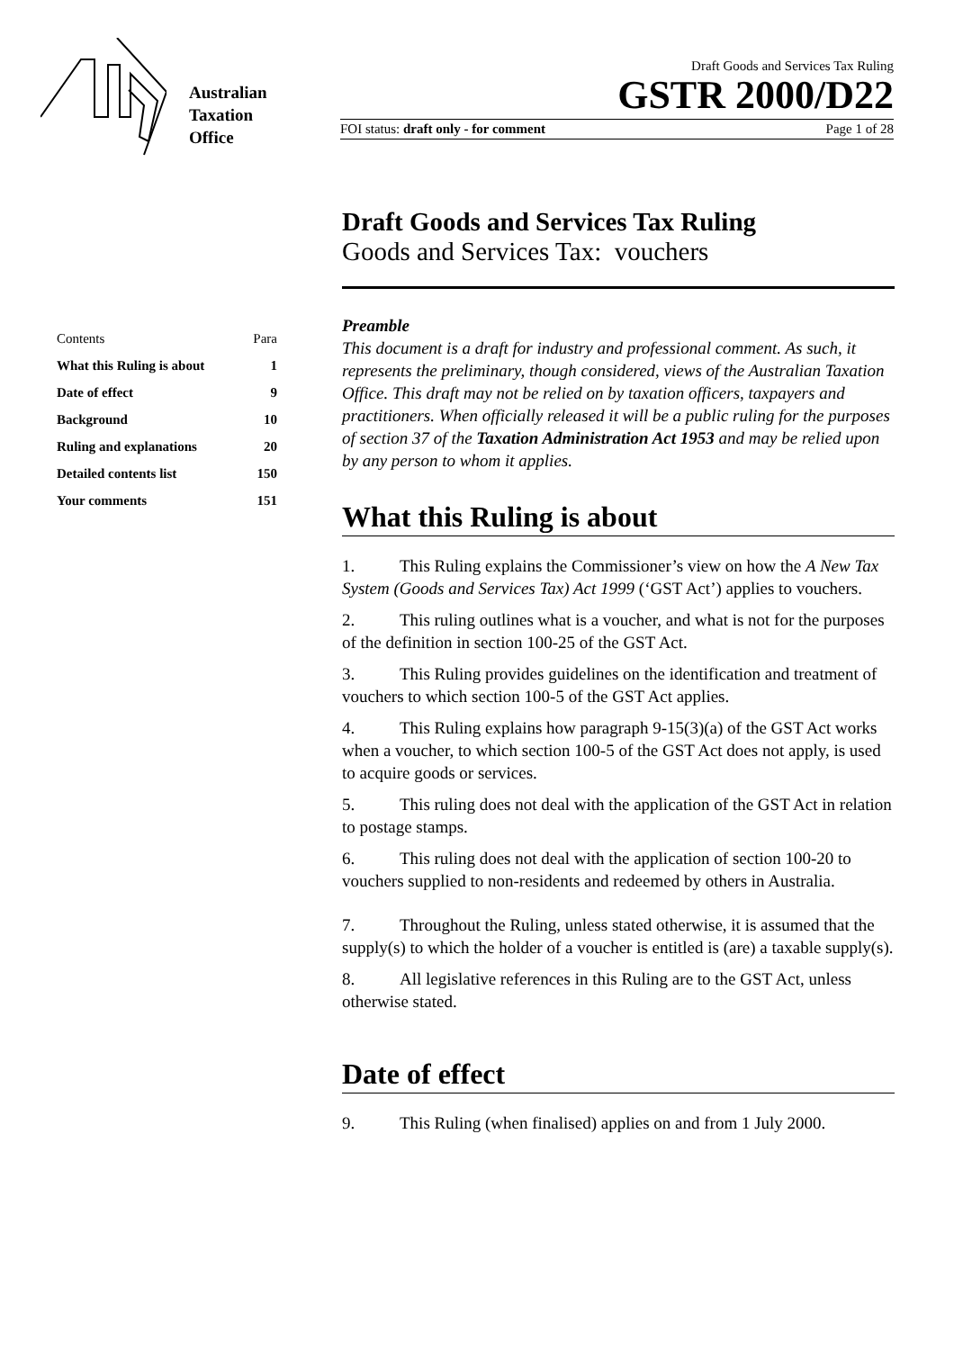Australian
Taxation
Office
Draft Goods and Services Tax Ruling
GSTR 2000/D22
FOI status: draft only - for comment Page 1 of 28
| Contents | Para |
| What this Ruling is about | 1 |
| Date of effect | 9 |
| Background | 10 |
| Ruling and explanations | 20 |
| Detailed contents list | 150 |
| Your comments | 151 |
Draft Goods and Services Tax Ruling
Goods and Services Tax: vouchers
Preamble
This document is a draft for industry and professional comment. As such, it represents the preliminary, though considered, views of the Australian Taxation Office. This draft may not be relied on by taxation officers, taxpayers and practitioners. When officially released it will be a public ruling for the purposes of section 37 of the Taxation Administration Act 1953 and may be relied upon by any person to whom it applies.
What this Ruling is about
1. This Ruling explains the Commissioner’s view on how the A New Tax System (Goods and Services Tax) Act 1999 (‘GST Act’) applies to vouchers.
2. This ruling outlines what is a voucher, and what is not for the purposes of the definition in section 100-25 of the GST Act.
3. This Ruling provides guidelines on the identification and treatment of vouchers to which section 100-5 of the GST Act applies.
4. This Ruling explains how paragraph 9-15(3)(a) of the GST Act works when a voucher, to which section 100-5 of the GST Act does not apply, is used to acquire goods or services.
5. This ruling does not deal with the application of the GST Act in relation to postage stamps.
6. This ruling does not deal with the application of section 100-20 to vouchers supplied to non-residents and redeemed by others in Australia.
7. Throughout the Ruling, unless stated otherwise, it is assumed that the supply(s) to which the holder of a voucher is entitled is (are) a taxable supply(s).
8. All legislative references in this Ruling are to the GST Act, unless otherwise stated.
Date of effect
9. This Ruling (when finalised) applies on and from 1 July 2000.